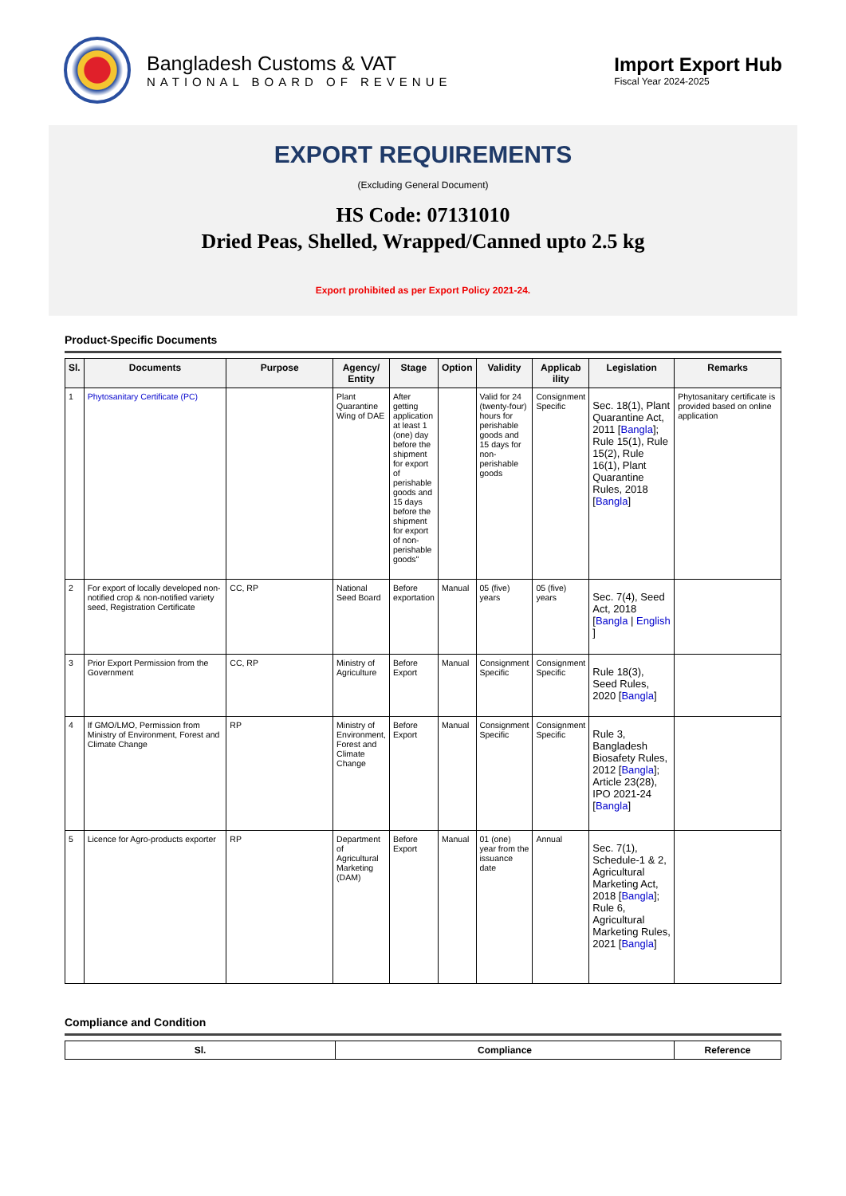Bangladesh Customs & VAT
NATIONAL BOARD OF REVENUE
Import Export Hub
Fiscal Year 2024-2025
EXPORT REQUIREMENTS
(Excluding General Document)
HS Code: 07131010
Dried Peas, Shelled, Wrapped/Canned upto 2.5 kg
Export prohibited as per Export Policy 2021-24.
Product-Specific Documents
| Sl. | Documents | Purpose | Agency/ Entity | Stage | Option | Validity | Applicab ility | Legislation | Remarks |
| --- | --- | --- | --- | --- | --- | --- | --- | --- | --- |
| 1 | Phytosanitary Certificate (PC) | | Plant Quarantine Wing of DAE | After getting application at least 1 (one) day before the shipment for export of perishable goods and 15 days before the shipment for export of non-perishable goods" | | Valid for 24 (twenty-four) hours for perishable goods and 15 days for non-perishable goods | Consignment Specific | Sec. 18(1), Plant Quarantine Act, 2011 [ Bangla ]; Rule 15(1), Rule 15(2), Rule 16(1), Plant Quarantine Rules, 2018 [ Bangla ] | Phytosanitary certificate is provided based on online application |
| 2 | For export of locally developed non-notified crop & non-notified variety seed, Registration Certificate | CC, RP | National Seed Board | Before exportation | Manual | 05 (five) years | 05 (five) years | Sec. 7(4), Seed Act, 2018 [ Bangla / English ] | |
| 3 | Prior Export Permission from the Government | CC, RP | Ministry of Agriculture | Before Export | Manual | Consignment Specific | Consignment Specific | Rule 18(3), Seed Rules, 2020 [ Bangla ] | |
| 4 | If GMO/LMO, Permission from Ministry of Environment, Forest and Climate Change | RP | Ministry of Environment, Forest and Climate Change | Before Export | Manual | Consignment Specific | Consignment Specific | Rule 3, Bangladesh Biosafety Rules, 2012 [ Bangla ]; Article 23(28), IPO 2021-24 [ Bangla ] | |
| 5 | Licence for Agro-products exporter | RP | Department of Agricultural Marketing (DAM) | Before Export | Manual | 01 (one) year from the issuance date | Annual | Sec. 7(1), Schedule-1 & 2, Agricultural Marketing Act, 2018 [ Bangla ]; Rule 6, Agricultural Marketing Rules, 2021 [ Bangla ] | |
Compliance and Condition
| Sl. | Compliance | Reference |
| --- | --- | --- |